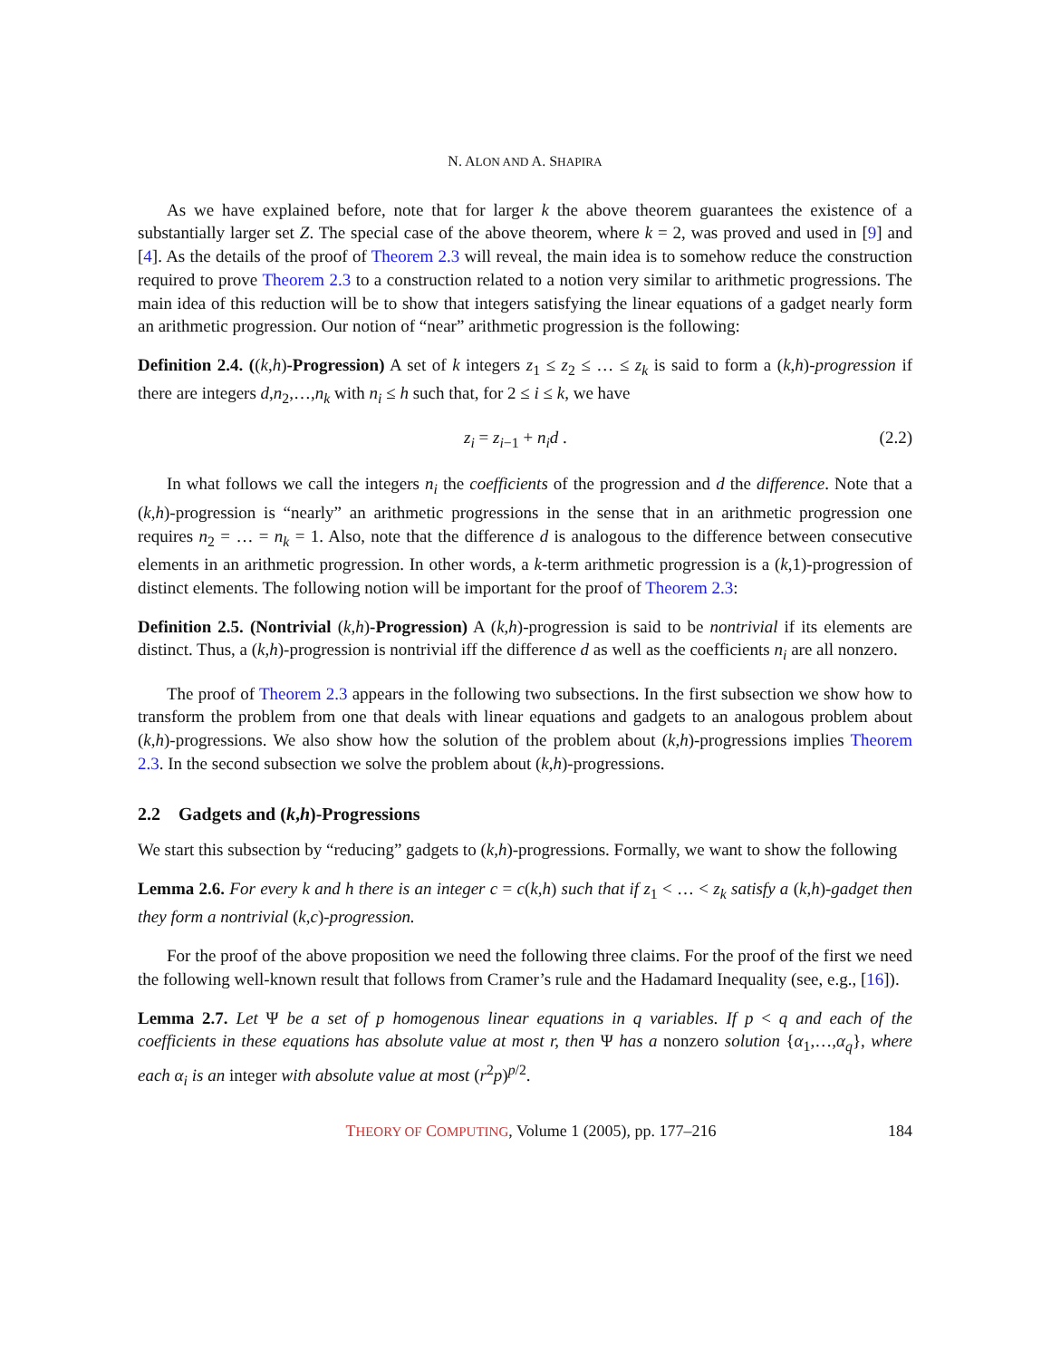N. ALON AND A. SHAPIRA
As we have explained before, note that for larger k the above theorem guarantees the existence of a substantially larger set Z. The special case of the above theorem, where k = 2, was proved and used in [9] and [4]. As the details of the proof of Theorem 2.3 will reveal, the main idea is to somehow reduce the construction required to prove Theorem 2.3 to a construction related to a notion very similar to arithmetic progressions. The main idea of this reduction will be to show that integers satisfying the linear equations of a gadget nearly form an arithmetic progression. Our notion of “near” arithmetic progression is the following:
Definition 2.4. ((k,h)-Progression) A set of k integers z<sub>1</sub> ≤ z<sub>2</sub> ≤ … ≤ z<sub>k</sub> is said to form a (k,h)-progression if there are integers d,n<sub>2</sub>,…,n<sub>k</sub> with n<sub>i</sub> ≤ h such that, for 2 ≤ i ≤ k, we have
z<sub>i</sub> = z<sub>i−1</sub> + n<sub>i</sub>d . (2.2)
In what follows we call the integers n<sub>i</sub> the coefficients of the progression and d the difference. Note that a (k,h)-progression is “nearly” an arithmetic progressions in the sense that in an arithmetic progression one requires n<sub>2</sub> = … = n<sub>k</sub> = 1. Also, note that the difference d is analogous to the difference between consecutive elements in an arithmetic progression. In other words, a k-term arithmetic progression is a (k,1)-progression of distinct elements. The following notion will be important for the proof of Theorem 2.3:
Definition 2.5. (Nontrivial (k,h)-Progression) A (k,h)-progression is said to be nontrivial if its elements are distinct. Thus, a (k,h)-progression is nontrivial iff the difference d as well as the coefficients n<sub>i</sub> are all nonzero.
The proof of Theorem 2.3 appears in the following two subsections. In the first subsection we show how to transform the problem from one that deals with linear equations and gadgets to an analogous problem about (k,h)-progressions. We also show how the solution of the problem about (k,h)-progressions implies Theorem 2.3. In the second subsection we solve the problem about (k,h)-progressions.
2.2 Gadgets and (k,h)-Progressions
We start this subsection by “reducing” gadgets to (k,h)-progressions. Formally, we want to show the following
Lemma 2.6. For every k and h there is an integer c = c(k,h) such that if z<sub>1</sub> < … < z<sub>k</sub> satisfy a (k,h)-gadget then they form a nontrivial (k,c)-progression.
For the proof of the above proposition we need the following three claims. For the proof of the first we need the following well-known result that follows from Cramer’s rule and the Hadamard Inequality (see, e.g., [16]).
Lemma 2.7. Let Ψ be a set of p homogenous linear equations in q variables. If p < q and each of the coefficients in these equations has absolute value at most r, then Ψ has a nonzero solution {α<sub>1</sub>,…,α<sub>q</sub>}, where each α<sub>i</sub> is an integer with absolute value at most (r<sup>2</sup>p)<sup>p/2</sup>.
THEORY OF COMPUTING, Volume 1 (2005), pp. 177–216 184